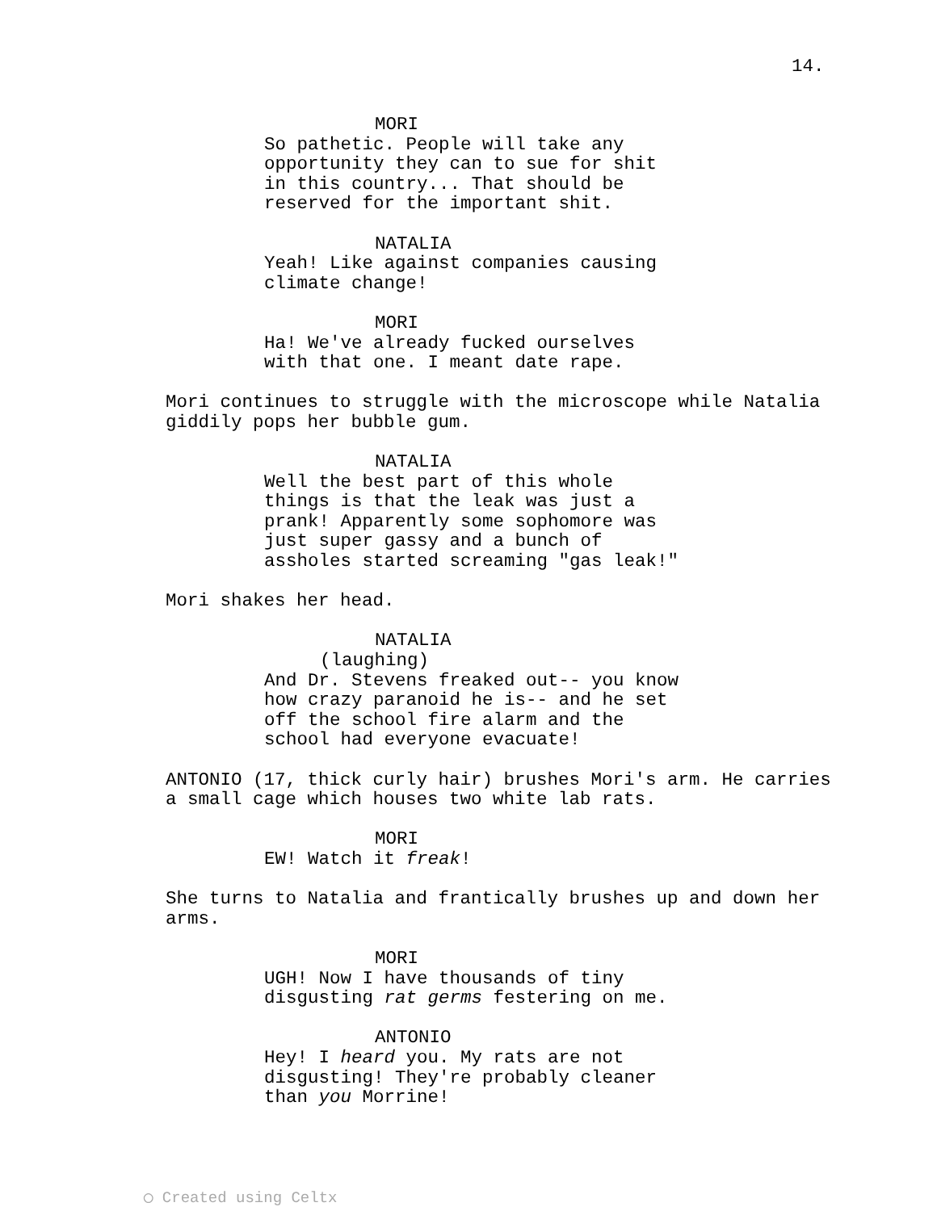14.
MORI So pathetic. People will take any opportunity they can to sue for shit in this country... That should be reserved for the important shit.
NATALIA Yeah! Like against companies causing climate change!
MORI Ha! We've already fucked ourselves with that one. I meant date rape.
Mori continues to struggle with the microscope while Natalia giddily pops her bubble gum.
NATALIA Well the best part of this whole things is that the leak was just a prank! Apparently some sophomore was just super gassy and a bunch of assholes started screaming "gas leak!"
Mori shakes her head.
NATALIA (laughing) And Dr. Stevens freaked out-- you know how crazy paranoid he is-- and he set off the school fire alarm and the school had everyone evacuate!
ANTONIO (17, thick curly hair) brushes Mori's arm. He carries a small cage which houses two white lab rats.
MORI EW! Watch it freak!
She turns to Natalia and frantically brushes up and down her arms.
MORI UGH! Now I have thousands of tiny disgusting rat germs festering on me.
ANTONIO Hey! I heard you. My rats are not disgusting! They're probably cleaner than you Morrine!
◯ Created using Celtx